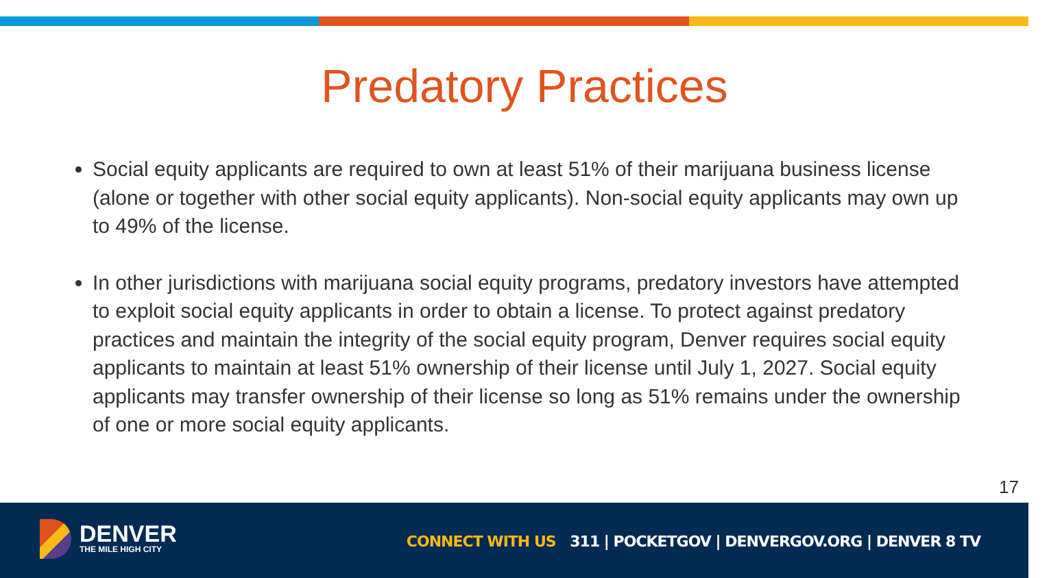Predatory Practices
Social equity applicants are required to own at least 51% of their marijuana business license (alone or together with other social equity applicants). Non-social equity applicants may own up to 49% of the license.
In other jurisdictions with marijuana social equity programs, predatory investors have attempted to exploit social equity applicants in order to obtain a license. To protect against predatory practices and maintain the integrity of the social equity program, Denver requires social equity applicants to maintain at least 51% ownership of their license until July 1, 2027. Social equity applicants may transfer ownership of their license so long as 51% remains under the ownership of one or more social equity applicants.
17
DENVER
THE MILE HIGH CITY
CONNECT WITH US 311 | POCKETGOV | DENVERGOV.ORG | DENVER 8 TV